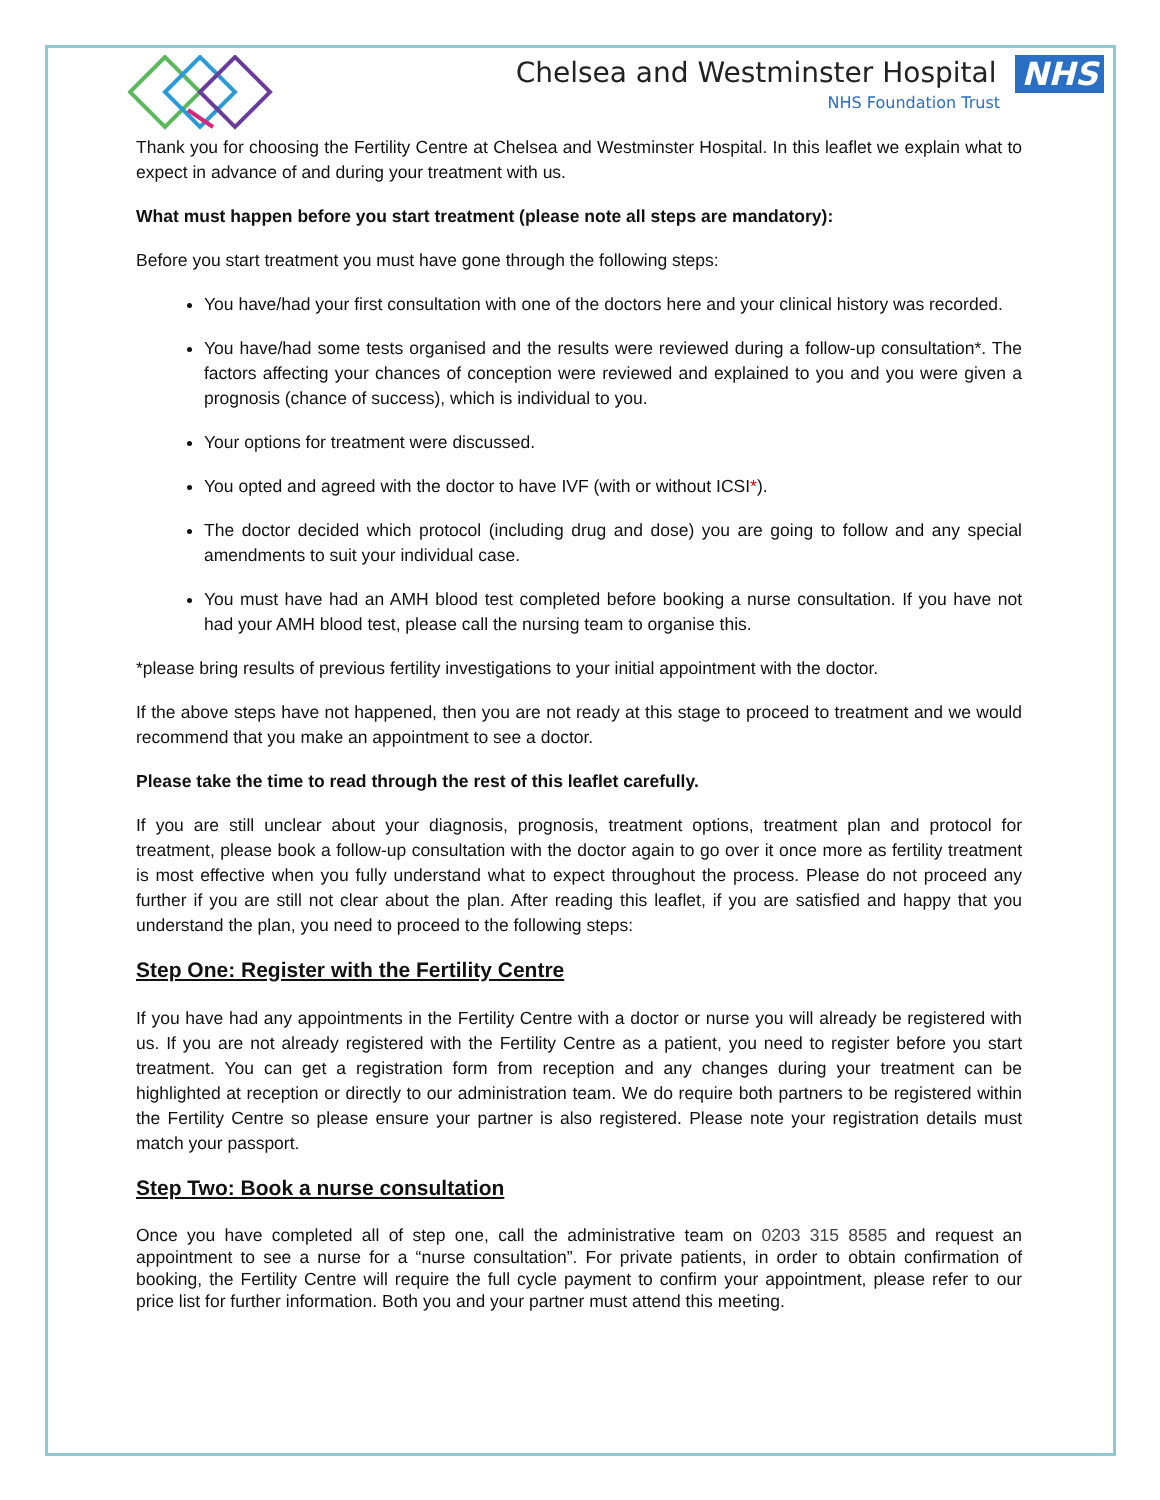Chelsea and Westminster Hospital NHS
NHS Foundation Trust
Thank you for choosing the Fertility Centre at Chelsea and Westminster Hospital. In this leaflet we explain what to expect in advance of and during your treatment with us.
What must happen before you start treatment (please note all steps are mandatory):
Before you start treatment you must have gone through the following steps:
You have/had your first consultation with one of the doctors here and your clinical history was recorded.
You have/had some tests organised and the results were reviewed during a follow-up consultation*. The factors affecting your chances of conception were reviewed and explained to you and you were given a prognosis (chance of success), which is individual to you.
Your options for treatment were discussed.
You opted and agreed with the doctor to have IVF (with or without ICSI*).
The doctor decided which protocol (including drug and dose) you are going to follow and any special amendments to suit your individual case.
You must have had an AMH blood test completed before booking a nurse consultation. If you have not had your AMH blood test, please call the nursing team to organise this.
*please bring results of previous fertility investigations to your initial appointment with the doctor.
If the above steps have not happened, then you are not ready at this stage to proceed to treatment and we would recommend that you make an appointment to see a doctor.
Please take the time to read through the rest of this leaflet carefully.
If you are still unclear about your diagnosis, prognosis, treatment options, treatment plan and protocol for treatment, please book a follow-up consultation with the doctor again to go over it once more as fertility treatment is most effective when you fully understand what to expect throughout the process. Please do not proceed any further if you are still not clear about the plan. After reading this leaflet, if you are satisfied and happy that you understand the plan, you need to proceed to the following steps:
Step One: Register with the Fertility Centre
If you have had any appointments in the Fertility Centre with a doctor or nurse you will already be registered with us. If you are not already registered with the Fertility Centre as a patient, you need to register before you start treatment. You can get a registration form from reception and any changes during your treatment can be highlighted at reception or directly to our administration team. We do require both partners to be registered within the Fertility Centre so please ensure your partner is also registered. Please note your registration details must match your passport.
Step Two: Book a nurse consultation
Once you have completed all of step one, call the administrative team on 0203 315 8585 and request an appointment to see a nurse for a “nurse consultation”. For private patients, in order to obtain confirmation of booking, the Fertility Centre will require the full cycle payment to confirm your appointment, please refer to our price list for further information. Both you and your partner must attend this meeting.